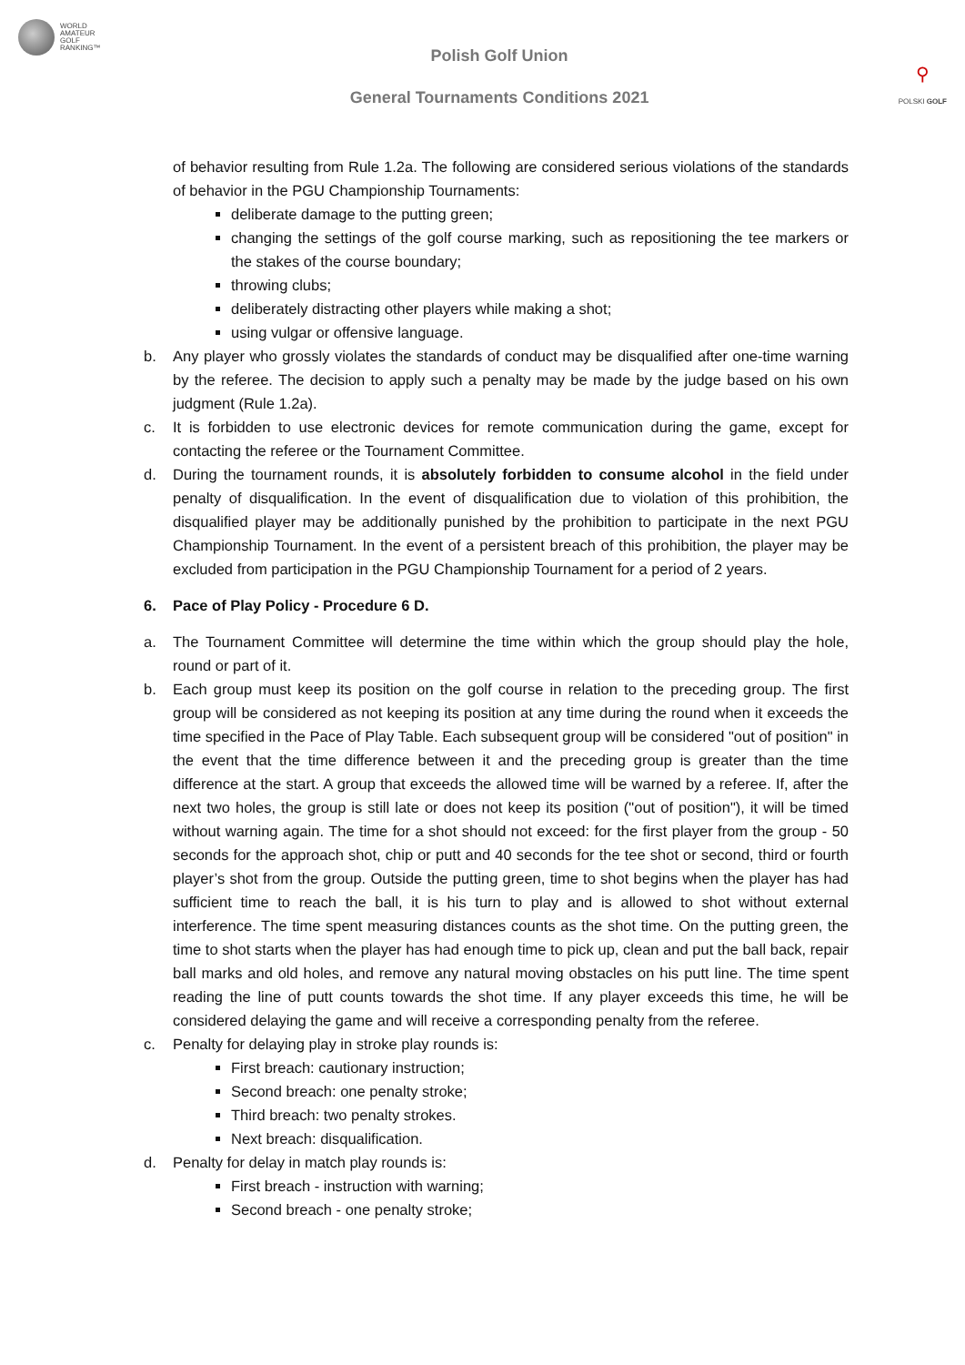WORLD
AMATEUR
GOLF
RANKING™
Polish Golf Union
General Tournaments Conditions 2021
⚲
POLSKI GOLF
of behavior resulting from Rule 1.2a. The following are considered serious violations of the standards of behavior in the PGU Championship Tournaments:
deliberate damage to the putting green;
changing the settings of the golf course marking, such as repositioning the tee markers or the stakes of the course boundary;
throwing clubs;
deliberately distracting other players while making a shot;
using vulgar or offensive language.
b. Any player who grossly violates the standards of conduct may be disqualified after one-time warning by the referee. The decision to apply such a penalty may be made by the judge based on his own judgment (Rule 1.2a).
c. It is forbidden to use electronic devices for remote communication during the game, except for contacting the referee or the Tournament Committee.
d. During the tournament rounds, it is absolutely forbidden to consume alcohol in the field under penalty of disqualification. In the event of disqualification due to violation of this prohibition, the disqualified player may be additionally punished by the prohibition to participate in the next PGU Championship Tournament. In the event of a persistent breach of this prohibition, the player may be excluded from participation in the PGU Championship Tournament for a period of 2 years.
6. Pace of Play Policy - Procedure 6 D.
a. The Tournament Committee will determine the time within which the group should play the hole, round or part of it.
b. Each group must keep its position on the golf course in relation to the preceding group. The first group will be considered as not keeping its position at any time during the round when it exceeds the time specified in the Pace of Play Table. Each subsequent group will be considered "out of position" in the event that the time difference between it and the preceding group is greater than the time difference at the start. A group that exceeds the allowed time will be warned by a referee. If, after the next two holes, the group is still late or does not keep its position ("out of position"), it will be timed without warning again. The time for a shot should not exceed: for the first player from the group - 50 seconds for the approach shot, chip or putt and 40 seconds for the tee shot or second, third or fourth player’s shot from the group. Outside the putting green, time to shot begins when the player has had sufficient time to reach the ball, it is his turn to play and is allowed to shot without external interference. The time spent measuring distances counts as the shot time. On the putting green, the time to shot starts when the player has had enough time to pick up, clean and put the ball back, repair ball marks and old holes, and remove any natural moving obstacles on his putt line. The time spent reading the line of putt counts towards the shot time. If any player exceeds this time, he will be considered delaying the game and will receive a corresponding penalty from the referee.
c. Penalty for delaying play in stroke play rounds is:
First breach: cautionary instruction;
Second breach: one penalty stroke;
Third breach: two penalty strokes.
Next breach: disqualification.
d. Penalty for delay in match play rounds is:
First breach - instruction with warning;
Second breach - one penalty stroke;